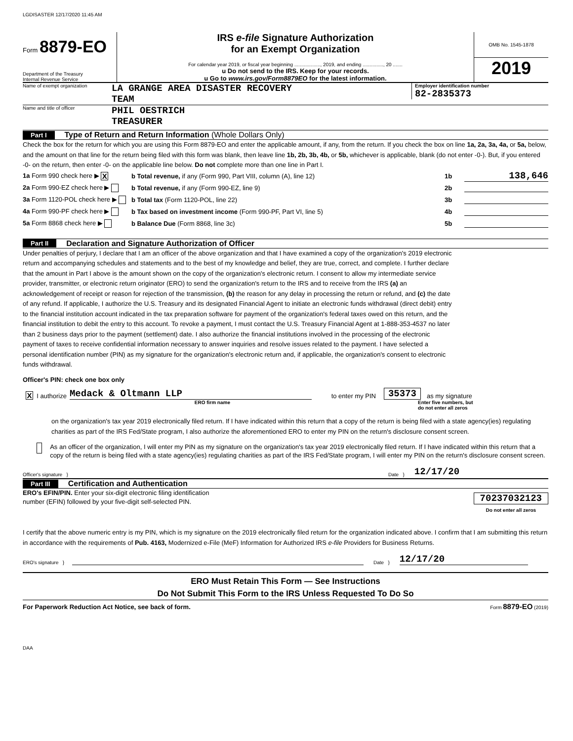LGDISASTER 12/17/2020 11:45 AM
Form 8879-EO
Department of the Treasury
Internal Revenue Service
IRS e-file Signature Authorization
for an Exempt Organization
For calendar year 2019, or fiscal year beginning ..................., 2019, and ending ..............., 20 .......
u Do not send to the IRS. Keep for your records.
u Go to www.irs.gov/Form8879EO for the latest information.
OMB No. 1545-1878
2019
Name of exempt organization
LA GRANGE AREA DISASTER RECOVERY
TEAM
Employer identification number
82-2835373
Name and title of officer
PHIL OESTRICH
TREASURER
Part I Type of Return and Return Information (Whole Dollars Only)
Check the box for the return for which you are using this Form 8879-EO and enter the applicable amount, if any, from the return. If you check the box on line 1a, 2a, 3a, 4a, or 5a, below, and the amount on that line for the return being filed with this form was blank, then leave line 1b, 2b, 3b, 4b, or 5b, whichever is applicable, blank (do not enter -0-). But, if you entered -0- on the return, then enter -0- on the applicable line below. Do not complete more than one line in Part I.
1a Form 990 check here ▶ X b Total revenue, if any (Form 990, Part VIII, column (A), line 12) 1b 138,646
2a Form 990-EZ check here ▶ b Total revenue, if any (Form 990-EZ, line 9) 2b
3a Form 1120-POL check here ▶ b Total tax (Form 1120-POL, line 22) 3b
4a Form 990-PF check here ▶ b Tax based on investment income (Form 990-PF, Part VI, line 5) 4b
5a Form 8868 check here ▶ b Balance Due (Form 8868, line 3c) 5b
Part II Declaration and Signature Authorization of Officer
Under penalties of perjury, I declare that I am an officer of the above organization and that I have examined a copy of the organization's 2019 electronic return and accompanying schedules and statements and to the best of my knowledge and belief, they are true, correct, and complete. I further declare that the amount in Part I above is the amount shown on the copy of the organization's electronic return. I consent to allow my intermediate service provider, transmitter, or electronic return originator (ERO) to send the organization's return to the IRS and to receive from the IRS (a) an acknowledgement of receipt or reason for rejection of the transmission, (b) the reason for any delay in processing the return or refund, and (c) the date of any refund. If applicable, I authorize the U.S. Treasury and its designated Financial Agent to initiate an electronic funds withdrawal (direct debit) entry to the financial institution account indicated in the tax preparation software for payment of the organization's federal taxes owed on this return, and the financial institution to debit the entry to this account. To revoke a payment, I must contact the U.S. Treasury Financial Agent at 1-888-353-4537 no later than 2 business days prior to the payment (settlement) date. I also authorize the financial institutions involved in the processing of the electronic payment of taxes to receive confidential information necessary to answer inquiries and resolve issues related to the payment. I have selected a personal identification number (PIN) as my signature for the organization's electronic return and, if applicable, the organization's consent to electronic funds withdrawal.
Officer's PIN: check one box only
X I authorize Medack & Oltmann LLP to enter my PIN 35373 as my signature
ERO firm name Enter five numbers, but
do not enter all zeros
on the organization's tax year 2019 electronically filed return. If I have indicated within this return that a copy of the return is being filed with a state agency(ies) regulating charities as part of the IRS Fed/State program, I also authorize the aforementioned ERO to enter my PIN on the return's disclosure consent screen.
As an officer of the organization, I will enter my PIN as my signature on the organization's tax year 2019 electronically filed return. If I have indicated within this return that a copy of the return is being filed with a state agency(ies) regulating charities as part of the IRS Fed/State program, I will enter my PIN on the return's disclosure consent screen.
Officer's signature } Date } 12/17/20
Part III Certification and Authentication
ERO's EFIN/PIN. Enter your six-digit electronic filing identification
number (EFIN) followed by your five-digit self-selected PIN.
70237032123
Do not enter all zeros
I certify that the above numeric entry is my PIN, which is my signature on the 2019 electronically filed return for the organization indicated above. I confirm that I am submitting this return in accordance with the requirements of Pub. 4163, Modernized e-File (MeF) Information for Authorized IRS e-file Providers for Business Returns.
ERO's signature } Date } 12/17/20
ERO Must Retain This Form — See Instructions
Do Not Submit This Form to the IRS Unless Requested To Do So
For Paperwork Reduction Act Notice, see back of form. Form 8879-EO (2019)
DAA